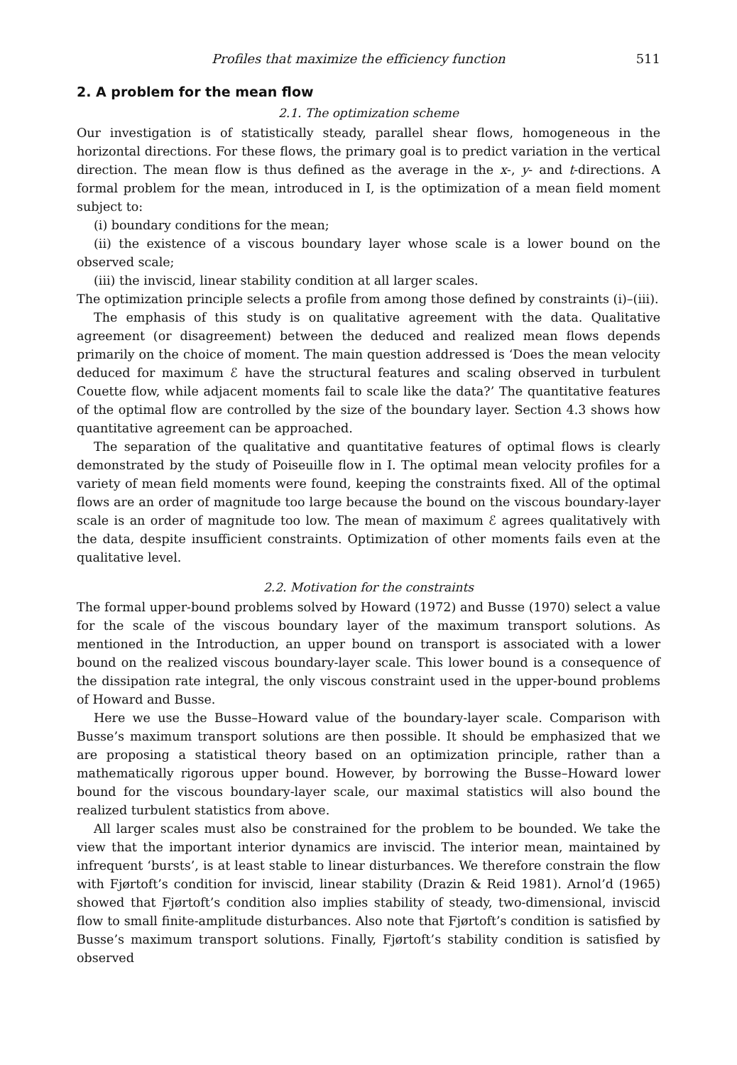Profiles that maximize the efficiency function 511
2. A problem for the mean flow
2.1. The optimization scheme
Our investigation is of statistically steady, parallel shear flows, homogeneous in the horizontal directions. For these flows, the primary goal is to predict variation in the vertical direction. The mean flow is thus defined as the average in the x-, y- and t-directions. A formal problem for the mean, introduced in I, is the optimization of a mean field moment subject to:
(i) boundary conditions for the mean;
(ii) the existence of a viscous boundary layer whose scale is a lower bound on the observed scale;
(iii) the inviscid, linear stability condition at all larger scales.
The optimization principle selects a profile from among those defined by constraints (i)–(iii).
The emphasis of this study is on qualitative agreement with the data. Qualitative agreement (or disagreement) between the deduced and realized mean flows depends primarily on the choice of moment. The main question addressed is ‘Does the mean velocity deduced for maximum ℰ have the structural features and scaling observed in turbulent Couette flow, while adjacent moments fail to scale like the data?’ The quantitative features of the optimal flow are controlled by the size of the boundary layer. Section 4.3 shows how quantitative agreement can be approached.
The separation of the qualitative and quantitative features of optimal flows is clearly demonstrated by the study of Poiseuille flow in I. The optimal mean velocity profiles for a variety of mean field moments were found, keeping the constraints fixed. All of the optimal flows are an order of magnitude too large because the bound on the viscous boundary-layer scale is an order of magnitude too low. The mean of maximum ℰ agrees qualitatively with the data, despite insufficient constraints. Optimization of other moments fails even at the qualitative level.
2.2. Motivation for the constraints
The formal upper-bound problems solved by Howard (1972) and Busse (1970) select a value for the scale of the viscous boundary layer of the maximum transport solutions. As mentioned in the Introduction, an upper bound on transport is associated with a lower bound on the realized viscous boundary-layer scale. This lower bound is a consequence of the dissipation rate integral, the only viscous constraint used in the upper-bound problems of Howard and Busse.
Here we use the Busse–Howard value of the boundary-layer scale. Comparison with Busse’s maximum transport solutions are then possible. It should be emphasized that we are proposing a statistical theory based on an optimization principle, rather than a mathematically rigorous upper bound. However, by borrowing the Busse–Howard lower bound for the viscous boundary-layer scale, our maximal statistics will also bound the realized turbulent statistics from above.
All larger scales must also be constrained for the problem to be bounded. We take the view that the important interior dynamics are inviscid. The interior mean, maintained by infrequent ‘bursts’, is at least stable to linear disturbances. We therefore constrain the flow with Fjørtoft’s condition for inviscid, linear stability (Drazin & Reid 1981). Arnol’d (1965) showed that Fjørtoft’s condition also implies stability of steady, two-dimensional, inviscid flow to small finite-amplitude disturbances. Also note that Fjørtoft’s condition is satisfied by Busse’s maximum transport solutions. Finally, Fjørtoft’s stability condition is satisfied by observed